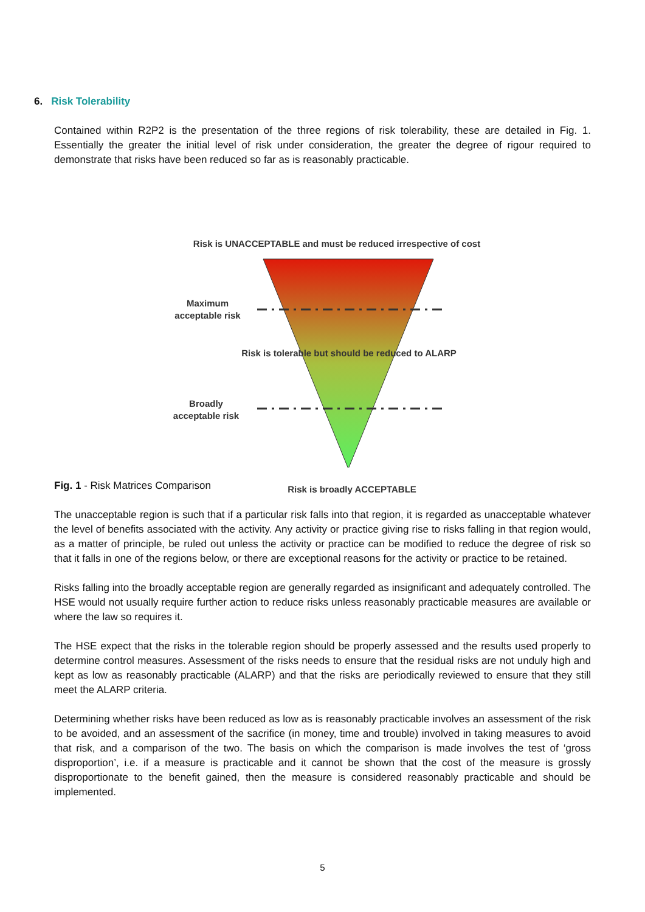6. Risk Tolerability
Contained within R2P2 is the presentation of the three regions of risk tolerability, these are detailed in Fig. 1. Essentially the greater the initial level of risk under consideration, the greater the degree of rigour required to demonstrate that risks have been reduced so far as is reasonably practicable.
Risk is UNACCEPTABLE and must be reduced irrespective of cost
Maximum
acceptable risk
Risk is tolerable but should be reduced to ALARP
Broadly
acceptable risk
Risk is broadly ACCEPTABLE
Fig. 1 - Risk Matrices Comparison
The unacceptable region is such that if a particular risk falls into that region, it is regarded as unacceptable whatever the level of benefits associated with the activity. Any activity or practice giving rise to risks falling in that region would, as a matter of principle, be ruled out unless the activity or practice can be modified to reduce the degree of risk so that it falls in one of the regions below, or there are exceptional reasons for the activity or practice to be retained.
Risks falling into the broadly acceptable region are generally regarded as insignificant and adequately controlled. The HSE would not usually require further action to reduce risks unless reasonably practicable measures are available or where the law so requires it.
The HSE expect that the risks in the tolerable region should be properly assessed and the results used properly to determine control measures. Assessment of the risks needs to ensure that the residual risks are not unduly high and kept as low as reasonably practicable (ALARP) and that the risks are periodically reviewed to ensure that they still meet the ALARP criteria.
Determining whether risks have been reduced as low as is reasonably practicable involves an assessment of the risk to be avoided, and an assessment of the sacrifice (in money, time and trouble) involved in taking measures to avoid that risk, and a comparison of the two. The basis on which the comparison is made involves the test of ‘gross disproportion’, i.e. if a measure is practicable and it cannot be shown that the cost of the measure is grossly disproportionate to the benefit gained, then the measure is considered reasonably practicable and should be implemented.
5